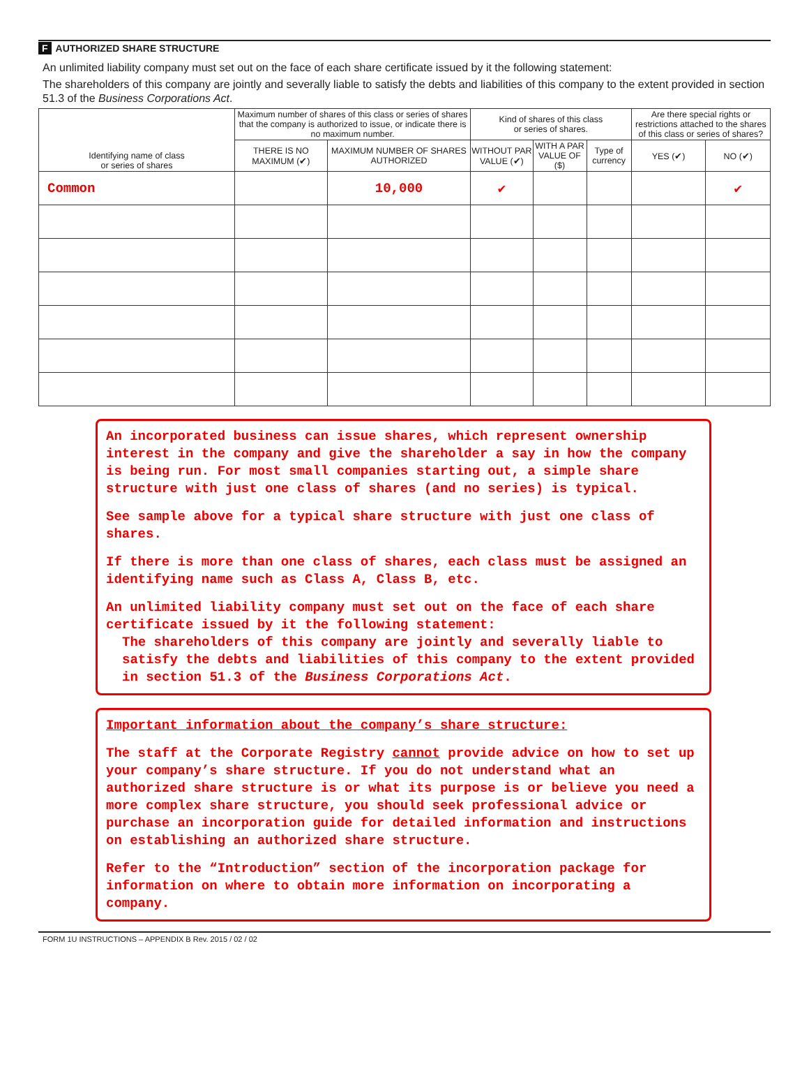F AUTHORIZED SHARE STRUCTURE
An unlimited liability company must set out on the face of each share certificate issued by it the following statement:
The shareholders of this company are jointly and severally liable to satisfy the debts and liabilities of this company to the extent provided in section 51.3 of the Business Corporations Act.
| Identifying name of class or series of shares | Maximum number of shares of this class or series of shares that the company is authorized to issue, or indicate there is no maximum number. | | Kind of shares of this class or series of shares. | | | Are there special rights or restrictions attached to the shares of this class or series of shares? | |
| --- | --- | --- | --- | --- | --- | --- | --- |
| | THERE IS NO MAXIMUM (✔) | MAXIMUM NUMBER OF SHARES AUTHORIZED | WITHOUT PAR VALUE (✔) | WITH A PAR VALUE OF ($) | Type of currency | YES (✔) | NO (✔) |
| Common | | 10,000 | ✔ | | | | ✔ |
An incorporated business can issue shares, which represent ownership interest in the company and give the shareholder a say in how the company is being run. For most small companies starting out, a simple share structure with just one class of shares (and no series) is typical.
See sample above for a typical share structure with just one class of shares.
If there is more than one class of shares, each class must be assigned an identifying name such as Class A, Class B, etc.
An unlimited liability company must set out on the face of each share certificate issued by it the following statement:
The shareholders of this company are jointly and severally liable to satisfy the debts and liabilities of this company to the extent provided in section 51.3 of the Business Corporations Act.
Important information about the company’s share structure:
The staff at the Corporate Registry cannot provide advice on how to set up your company’s share structure. If you do not understand what an authorized share structure is or what its purpose is or believe you need a more complex share structure, you should seek professional advice or purchase an incorporation guide for detailed information and instructions on establishing an authorized share structure.
Refer to the “Introduction” section of the incorporation package for information on where to obtain more information on incorporating a company.
FORM 1U INSTRUCTIONS – APPENDIX B Rev. 2015 / 02 / 02